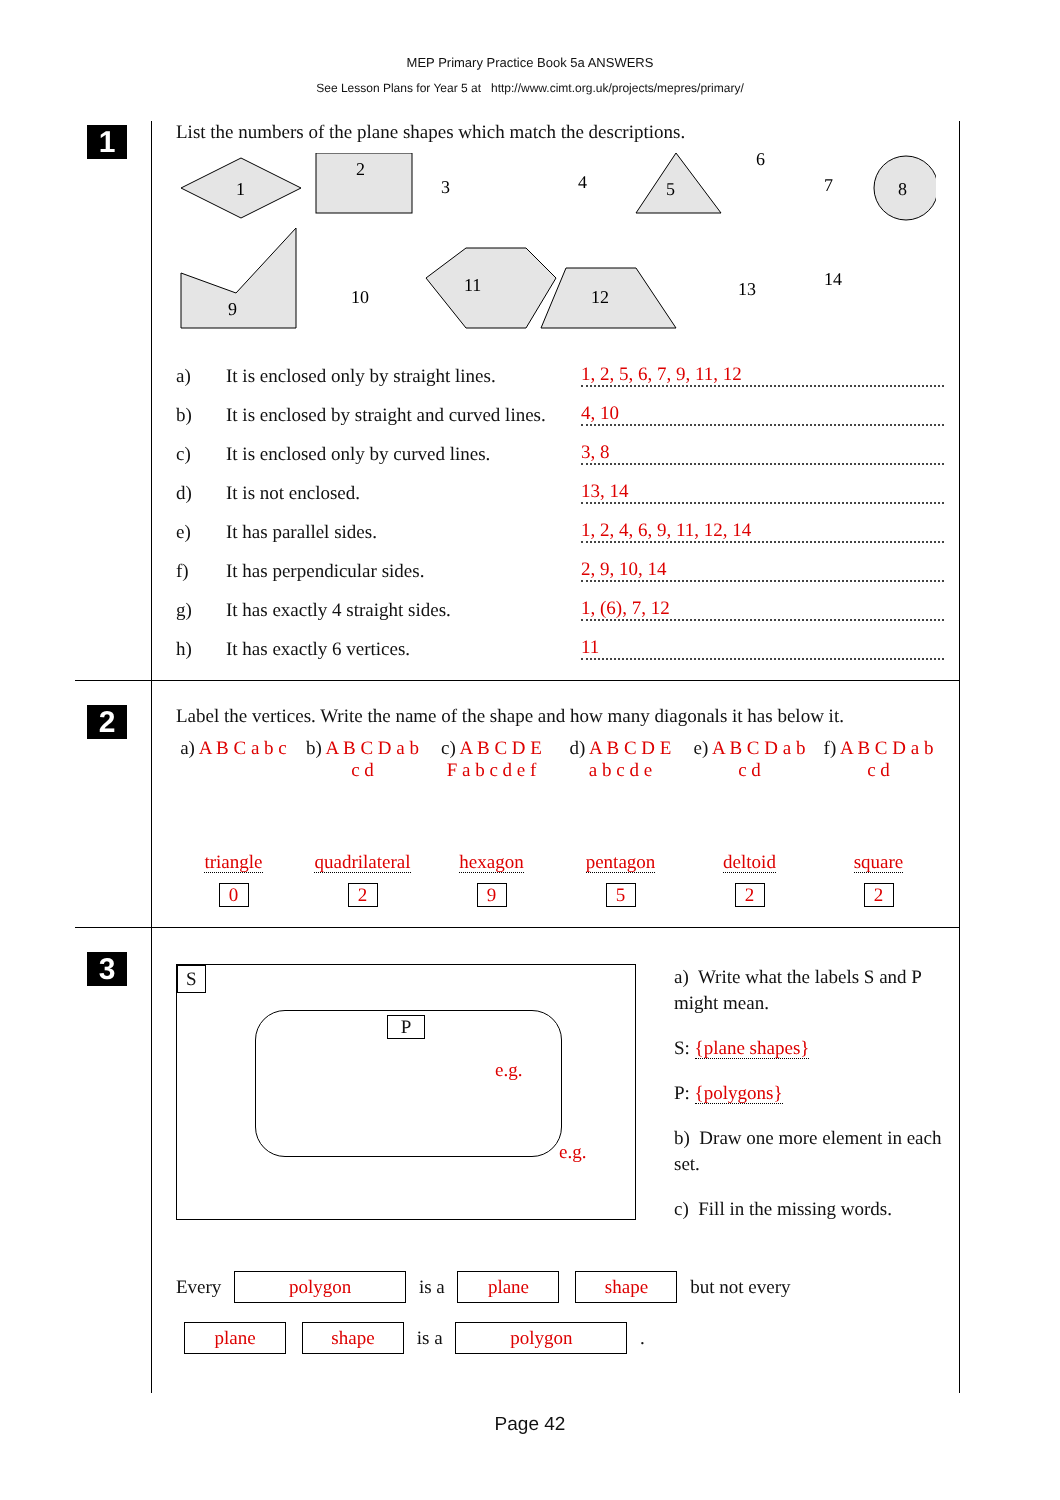MEP Primary Practice Book 5a ANSWERS
See Lesson Plans for Year 5 at http://www.cimt.org.uk/projects/mepres/primary/
1
List the numbers of the plane shapes which match the descriptions.
1
2
3
4
5
6
7
8
9
10
11
12
13
14
a) It is enclosed only by straight lines. 1, 2, 5, 6, 7, 9, 11, 12
b) It is enclosed by straight and curved lines. 4, 10
c) It is enclosed only by curved lines. 3, 8
d) It is not enclosed. 13, 14
e) It has parallel sides. 1, 2, 4, 6, 9, 11, 12, 14
f) It has perpendicular sides. 2, 9, 10, 14
g) It has exactly 4 straight sides. 1, (6), 7, 12
h) It has exactly 6 vertices. 11
2
Label the vertices. Write the name of the shape and how many diagonals it has below it.
a) A B C a b c
b) A B C D a b c d
c) A B C D E F a b c d e f
d) A B C D E a b c d e
e) A B C D a b c d
f) A B C D a b c d
triangle
0
quadrilateral
2
hexagon
9
pentagon
5
deltoid
2
square
2
3
S
P
e.g.
e.g.
a) Write what the labels S and P might mean.
S: {plane shapes}
P: {polygons}
b) Draw one more element in each set.
c) Fill in the missing words.
Every polygon is a plane shape but not every
plane shape is a polygon .
Page 42